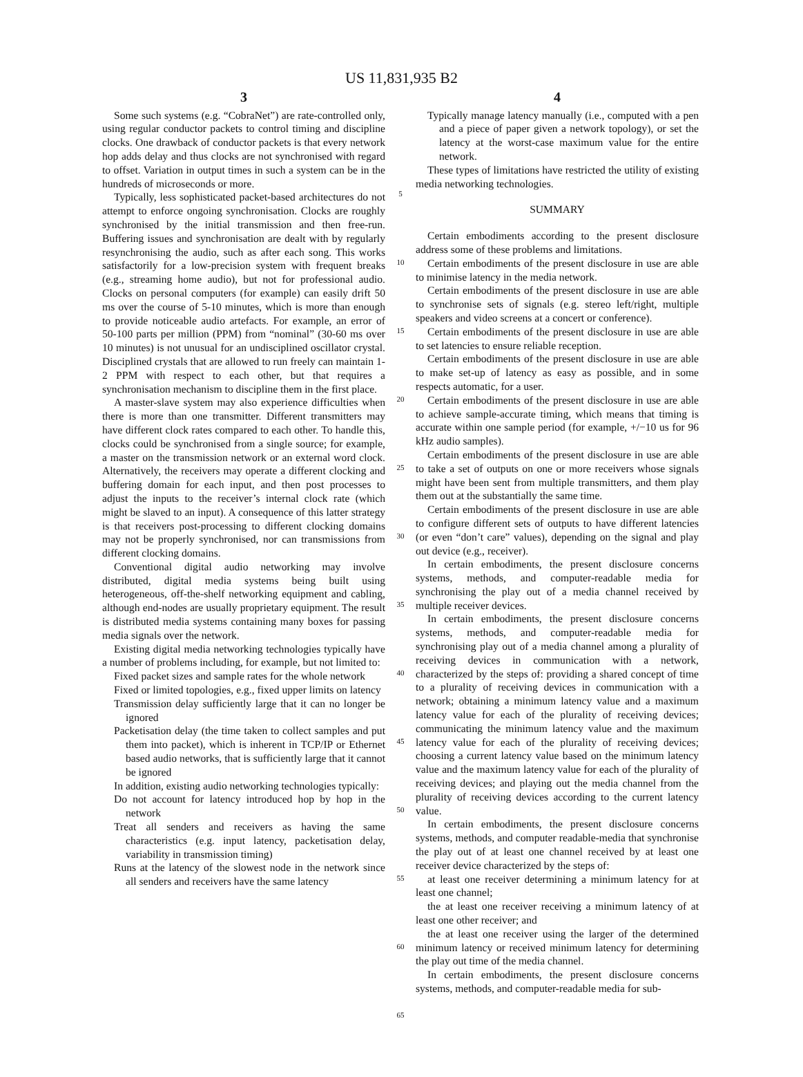US 11,831,935 B2
3
Some such systems (e.g. “CobraNet”) are rate-controlled only, using regular conductor packets to control timing and discipline clocks. One drawback of conductor packets is that every network hop adds delay and thus clocks are not synchronised with regard to offset. Variation in output times in such a system can be in the hundreds of microseconds or more.
Typically, less sophisticated packet-based architectures do not attempt to enforce ongoing synchronisation. Clocks are roughly synchronised by the initial transmission and then free-run. Buffering issues and synchronisation are dealt with by regularly resynchronising the audio, such as after each song. This works satisfactorily for a low-precision system with frequent breaks (e.g., streaming home audio), but not for professional audio. Clocks on personal computers (for example) can easily drift 50 ms over the course of 5-10 minutes, which is more than enough to provide noticeable audio artefacts. For example, an error of 50-100 parts per million (PPM) from “nominal” (30-60 ms over 10 minutes) is not unusual for an undisciplined oscillator crystal. Disciplined crystals that are allowed to run freely can maintain 1-2 PPM with respect to each other, but that requires a synchronisation mechanism to discipline them in the first place.
A master-slave system may also experience difficulties when there is more than one transmitter. Different transmitters may have different clock rates compared to each other. To handle this, clocks could be synchronised from a single source; for example, a master on the transmission network or an external word clock. Alternatively, the receivers may operate a different clocking and buffering domain for each input, and then post processes to adjust the inputs to the receiver’s internal clock rate (which might be slaved to an input). A consequence of this latter strategy is that receivers post-processing to different clocking domains may not be properly synchronised, nor can transmissions from different clocking domains.
Conventional digital audio networking may involve distributed, digital media systems being built using heterogeneous, off-the-shelf networking equipment and cabling, although end-nodes are usually proprietary equipment. The result is distributed media systems containing many boxes for passing media signals over the network.
Existing digital media networking technologies typically have a number of problems including, for example, but not limited to:
Fixed packet sizes and sample rates for the whole network
Fixed or limited topologies, e.g., fixed upper limits on latency
Transmission delay sufficiently large that it can no longer be ignored
Packetisation delay (the time taken to collect samples and put them into packet), which is inherent in TCP/IP or Ethernet based audio networks, that is sufficiently large that it cannot be ignored
In addition, existing audio networking technologies typically:
Do not account for latency introduced hop by hop in the network
Treat all senders and receivers as having the same characteristics (e.g. input latency, packetisation delay, variability in transmission timing)
Runs at the latency of the slowest node in the network since all senders and receivers have the same latency
5
10
15
20
25
30
35
40
45
50
55
60
65
4
Typically manage latency manually (i.e., computed with a pen and a piece of paper given a network topology), or set the latency at the worst-case maximum value for the entire network.
These types of limitations have restricted the utility of existing media networking technologies.
SUMMARY
Certain embodiments according to the present disclosure address some of these problems and limitations.
Certain embodiments of the present disclosure in use are able to minimise latency in the media network.
Certain embodiments of the present disclosure in use are able to synchronise sets of signals (e.g. stereo left/right, multiple speakers and video screens at a concert or conference).
Certain embodiments of the present disclosure in use are able to set latencies to ensure reliable reception.
Certain embodiments of the present disclosure in use are able to make set-up of latency as easy as possible, and in some respects automatic, for a user.
Certain embodiments of the present disclosure in use are able to achieve sample-accurate timing, which means that timing is accurate within one sample period (for example, +/−10 us for 96 kHz audio samples).
Certain embodiments of the present disclosure in use are able to take a set of outputs on one or more receivers whose signals might have been sent from multiple transmitters, and them play them out at the substantially the same time.
Certain embodiments of the present disclosure in use are able to configure different sets of outputs to have different latencies (or even “don’t care” values), depending on the signal and play out device (e.g., receiver).
In certain embodiments, the present disclosure concerns systems, methods, and computer-readable media for synchronising the play out of a media channel received by multiple receiver devices.
In certain embodiments, the present disclosure concerns systems, methods, and computer-readable media for synchronising play out of a media channel among a plurality of receiving devices in communication with a network, characterized by the steps of: providing a shared concept of time to a plurality of receiving devices in communication with a network; obtaining a minimum latency value and a maximum latency value for each of the plurality of receiving devices; communicating the minimum latency value and the maximum latency value for each of the plurality of receiving devices; choosing a current latency value based on the minimum latency value and the maximum latency value for each of the plurality of receiving devices; and playing out the media channel from the plurality of receiving devices according to the current latency value.
In certain embodiments, the present disclosure concerns systems, methods, and computer readable-media that synchronise the play out of at least one channel received by at least one receiver device characterized by the steps of:
at least one receiver determining a minimum latency for at least one channel;
the at least one receiver receiving a minimum latency of at least one other receiver; and
the at least one receiver using the larger of the determined minimum latency or received minimum latency for determining the play out time of the media channel.
In certain embodiments, the present disclosure concerns systems, methods, and computer-readable media for sub-